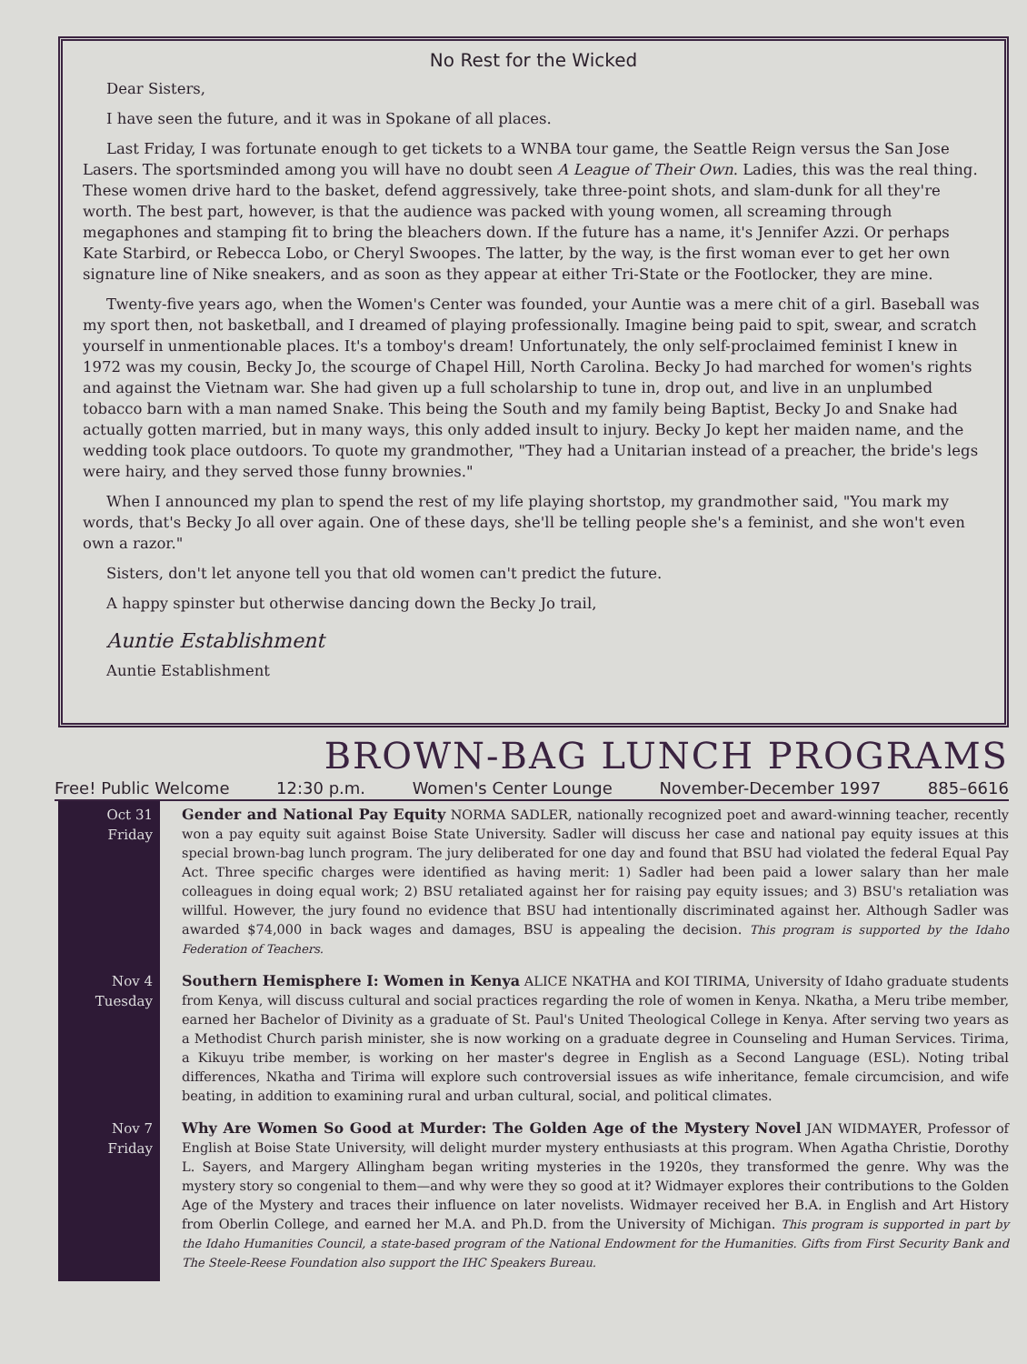No Rest for the Wicked
Dear Sisters,
I have seen the future, and it was in Spokane of all places.
Last Friday, I was fortunate enough to get tickets to a WNBA tour game, the Seattle Reign versus the San Jose Lasers. The sportsminded among you will have no doubt seen A League of Their Own. Ladies, this was the real thing. These women drive hard to the basket, defend aggressively, take three-point shots, and slam-dunk for all they're worth. The best part, however, is that the audience was packed with young women, all screaming through megaphones and stamping fit to bring the bleachers down. If the future has a name, it's Jennifer Azzi. Or perhaps Kate Starbird, or Rebecca Lobo, or Cheryl Swoopes. The latter, by the way, is the first woman ever to get her own signature line of Nike sneakers, and as soon as they appear at either Tri-State or the Footlocker, they are mine.
Twenty-five years ago, when the Women's Center was founded, your Auntie was a mere chit of a girl. Baseball was my sport then, not basketball, and I dreamed of playing professionally. Imagine being paid to spit, swear, and scratch yourself in unmentionable places. It's a tomboy's dream! Unfortunately, the only self-proclaimed feminist I knew in 1972 was my cousin, Becky Jo, the scourge of Chapel Hill, North Carolina. Becky Jo had marched for women's rights and against the Vietnam war. She had given up a full scholarship to tune in, drop out, and live in an unplumbed tobacco barn with a man named Snake. This being the South and my family being Baptist, Becky Jo and Snake had actually gotten married, but in many ways, this only added insult to injury. Becky Jo kept her maiden name, and the wedding took place outdoors. To quote my grandmother, "They had a Unitarian instead of a preacher, the bride's legs were hairy, and they served those funny brownies."
When I announced my plan to spend the rest of my life playing shortstop, my grandmother said, "You mark my words, that's Becky Jo all over again. One of these days, she'll be telling people she's a feminist, and she won't even own a razor."
Sisters, don't let anyone tell you that old women can't predict the future.
A happy spinster but otherwise dancing down the Becky Jo trail,
Auntie Establishment
Auntie Establishment
BROWN-BAG LUNCH PROGRAMS
Free! Public Welcome 12:30 p.m. Women's Center Lounge November-December 1997 885–6616
Oct 31
Friday
Gender and National Pay Equity NORMA SADLER, nationally recognized poet and award-winning teacher, recently won a pay equity suit against Boise State University. Sadler will discuss her case and national pay equity issues at this special brown-bag lunch program. The jury deliberated for one day and found that BSU had violated the federal Equal Pay Act. Three specific charges were identified as having merit: 1) Sadler had been paid a lower salary than her male colleagues in doing equal work; 2) BSU retaliated against her for raising pay equity issues; and 3) BSU's retaliation was willful. However, the jury found no evidence that BSU had intentionally discriminated against her. Although Sadler was awarded $74,000 in back wages and damages, BSU is appealing the decision. This program is supported by the Idaho Federation of Teachers.
Nov 4
Tuesday
Southern Hemisphere I: Women in Kenya ALICE NKATHA and KOI TIRIMA, University of Idaho graduate students from Kenya, will discuss cultural and social practices regarding the role of women in Kenya. Nkatha, a Meru tribe member, earned her Bachelor of Divinity as a graduate of St. Paul's United Theological College in Kenya. After serving two years as a Methodist Church parish minister, she is now working on a graduate degree in Counseling and Human Services. Tirima, a Kikuyu tribe member, is working on her master's degree in English as a Second Language (ESL). Noting tribal differences, Nkatha and Tirima will explore such controversial issues as wife inheritance, female circumcision, and wife beating, in addition to examining rural and urban cultural, social, and political climates.
Nov 7
Friday
Why Are Women So Good at Murder: The Golden Age of the Mystery Novel JAN WIDMAYER, Professor of English at Boise State University, will delight murder mystery enthusiasts at this program. When Agatha Christie, Dorothy L. Sayers, and Margery Allingham began writing mysteries in the 1920s, they transformed the genre. Why was the mystery story so congenial to them—and why were they so good at it? Widmayer explores their contributions to the Golden Age of the Mystery and traces their influence on later novelists. Widmayer received her B.A. in English and Art History from Oberlin College, and earned her M.A. and Ph.D. from the University of Michigan. This program is supported in part by the Idaho Humanities Council, a state-based program of the National Endowment for the Humanities. Gifts from First Security Bank and The Steele-Reese Foundation also support the IHC Speakers Bureau.